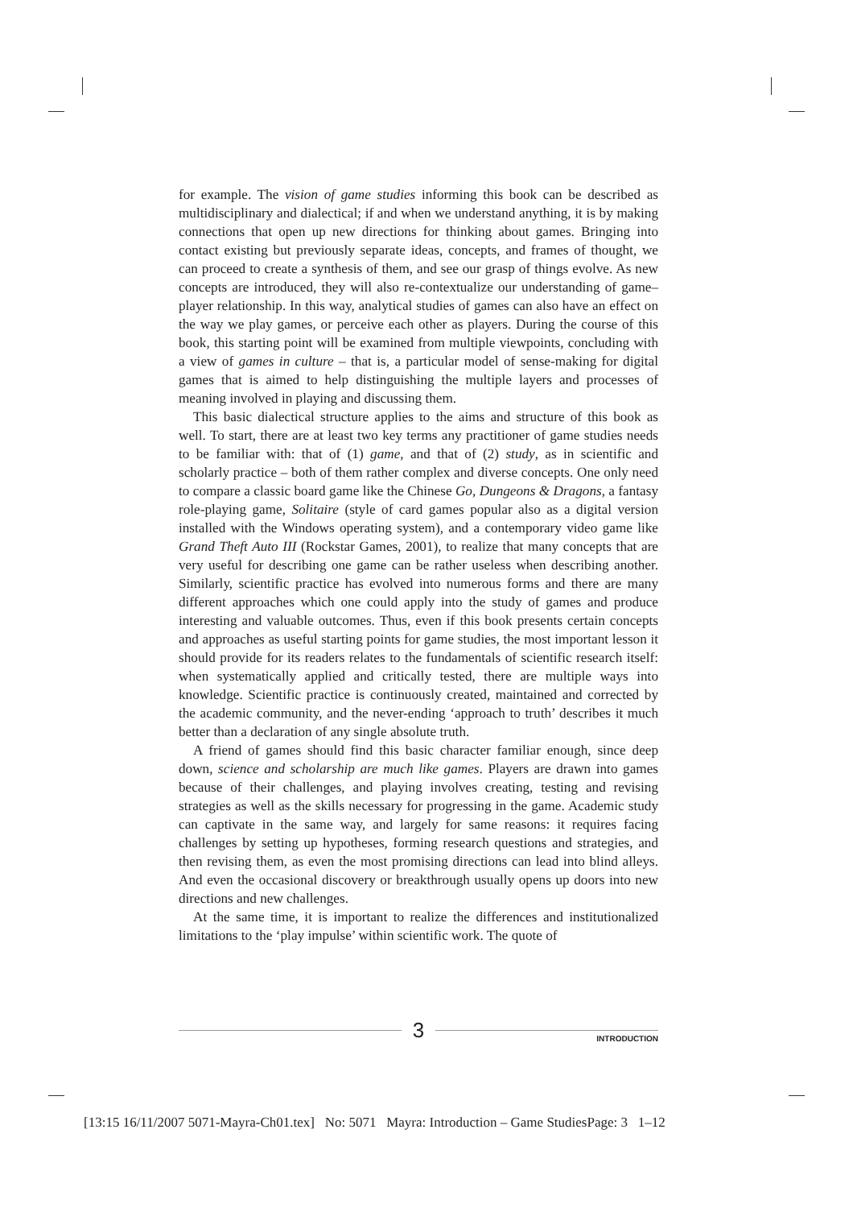for example. The vision of game studies informing this book can be described as multidisciplinary and dialectical; if and when we understand anything, it is by making connections that open up new directions for thinking about games. Bringing into contact existing but previously separate ideas, concepts, and frames of thought, we can proceed to create a synthesis of them, and see our grasp of things evolve. As new concepts are introduced, they will also re-contextualize our understanding of game–player relationship. In this way, analytical studies of games can also have an effect on the way we play games, or perceive each other as players. During the course of this book, this starting point will be examined from multiple viewpoints, concluding with a view of games in culture – that is, a particular model of sense-making for digital games that is aimed to help distinguishing the multiple layers and processes of meaning involved in playing and discussing them.
This basic dialectical structure applies to the aims and structure of this book as well. To start, there are at least two key terms any practitioner of game studies needs to be familiar with: that of (1) game, and that of (2) study, as in scientific and scholarly practice – both of them rather complex and diverse concepts. One only need to compare a classic board game like the Chinese Go, Dungeons & Dragons, a fantasy role-playing game, Solitaire (style of card games popular also as a digital version installed with the Windows operating system), and a contemporary video game like Grand Theft Auto III (Rockstar Games, 2001), to realize that many concepts that are very useful for describing one game can be rather useless when describing another. Similarly, scientific practice has evolved into numerous forms and there are many different approaches which one could apply into the study of games and produce interesting and valuable outcomes. Thus, even if this book presents certain concepts and approaches as useful starting points for game studies, the most important lesson it should provide for its readers relates to the fundamentals of scientific research itself: when systematically applied and critically tested, there are multiple ways into knowledge. Scientific practice is continuously created, maintained and corrected by the academic community, and the never-ending ‘approach to truth’ describes it much better than a declaration of any single absolute truth.
A friend of games should find this basic character familiar enough, since deep down, science and scholarship are much like games. Players are drawn into games because of their challenges, and playing involves creating, testing and revising strategies as well as the skills necessary for progressing in the game. Academic study can captivate in the same way, and largely for same reasons: it requires facing challenges by setting up hypotheses, forming research questions and strategies, and then revising them, as even the most promising directions can lead into blind alleys. And even the occasional discovery or breakthrough usually opens up doors into new directions and new challenges.
At the same time, it is important to realize the differences and institutionalized limitations to the ‘play impulse’ within scientific work. The quote of
3
INTRODUCTION
[13:15 16/11/2007 5071-Mayra-Ch01.tex] No: 5071 Mayra: Introduction – Game StudiesPage: 3 1–12